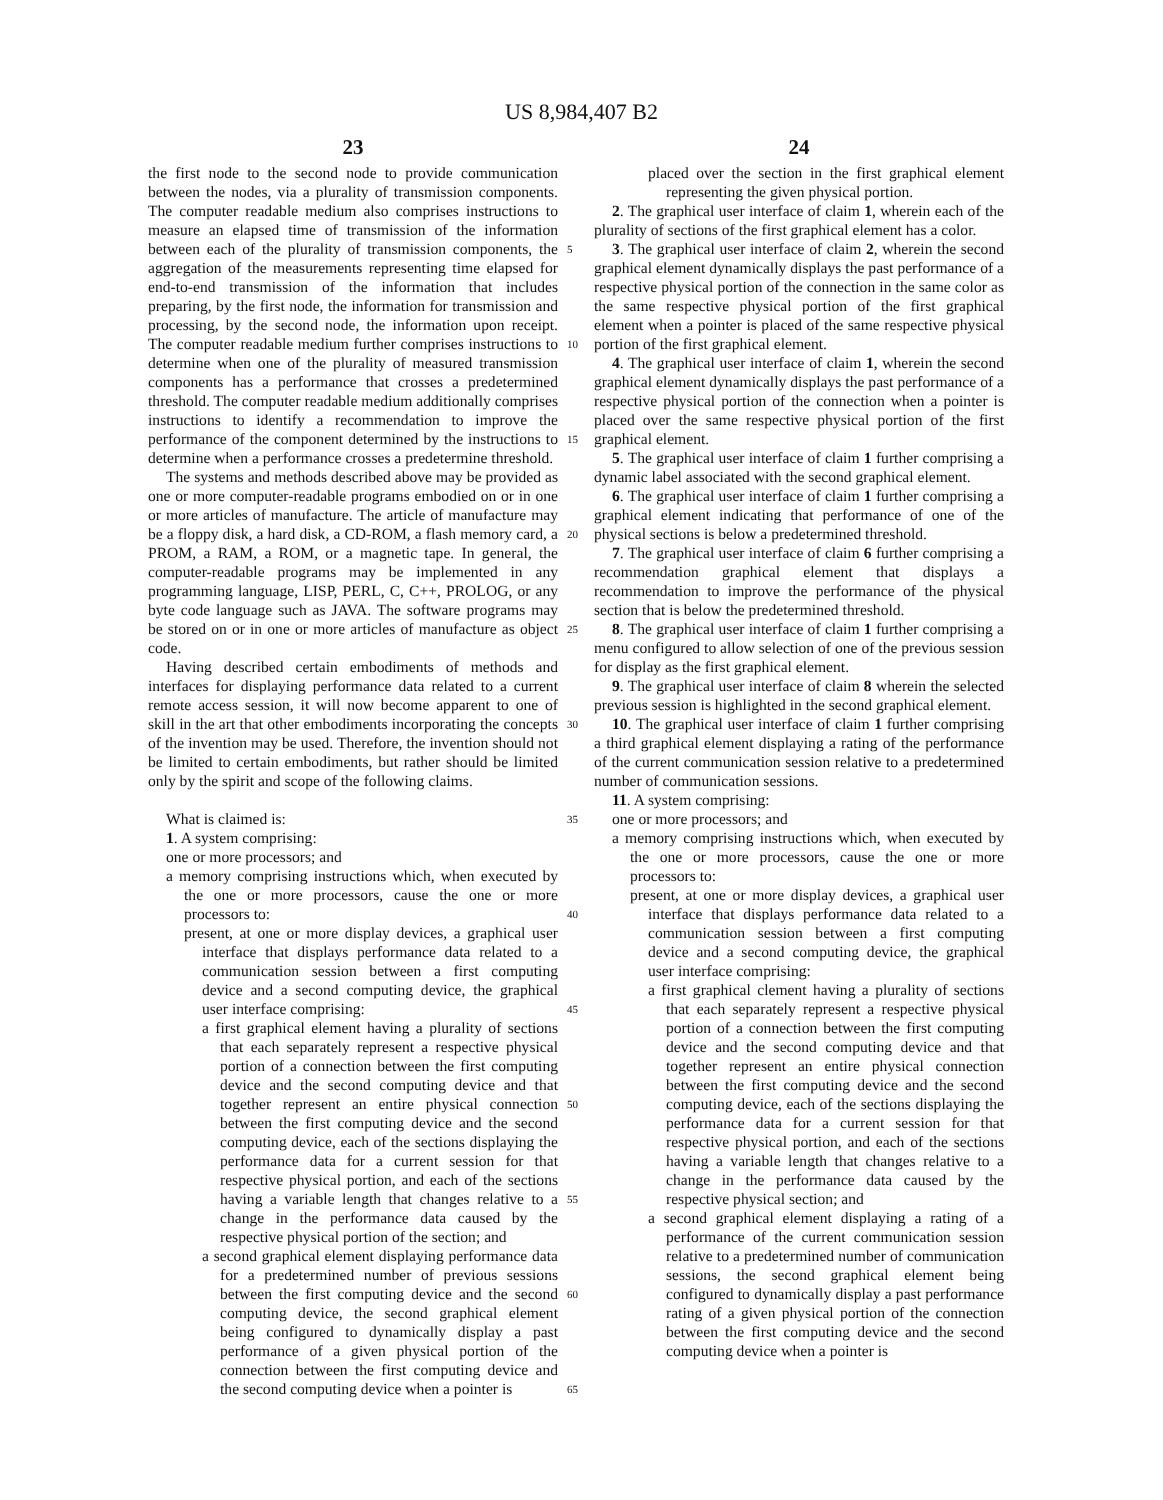US 8,984,407 B2
23
the first node to the second node to provide communication between the nodes, via a plurality of transmission components. The computer readable medium also comprises instructions to measure an elapsed time of transmission of the information between each of the plurality of transmission components, the aggregation of the measurements representing time elapsed for end-to-end transmission of the information that includes preparing, by the first node, the information for transmission and processing, by the second node, the information upon receipt. The computer readable medium further comprises instructions to determine when one of the plurality of measured transmission components has a performance that crosses a predetermined threshold. The computer readable medium additionally comprises instructions to identify a recommendation to improve the performance of the component determined by the instructions to determine when a performance crosses a predetermine threshold.
The systems and methods described above may be provided as one or more computer-readable programs embodied on or in one or more articles of manufacture. The article of manufacture may be a floppy disk, a hard disk, a CD-ROM, a flash memory card, a PROM, a RAM, a ROM, or a magnetic tape. In general, the computer-readable programs may be implemented in any programming language, LISP, PERL, C, C++, PROLOG, or any byte code language such as JAVA. The software programs may be stored on or in one or more articles of manufacture as object code.
Having described certain embodiments of methods and interfaces for displaying performance data related to a current remote access session, it will now become apparent to one of skill in the art that other embodiments incorporating the concepts of the invention may be used. Therefore, the invention should not be limited to certain embodiments, but rather should be limited only by the spirit and scope of the following claims.
What is claimed is:
1. A system comprising:
one or more processors; and
a memory comprising instructions which, when executed by the one or more processors, cause the one or more processors to:
present, at one or more display devices, a graphical user interface that displays performance data related to a communication session between a first computing device and a second computing device, the graphical user interface comprising:
a first graphical element having a plurality of sections that each separately represent a respective physical portion of a connection between the first computing device and the second computing device and that together represent an entire physical connection between the first computing device and the second computing device, each of the sections displaying the performance data for a current session for that respective physical portion, and each of the sections having a variable length that changes relative to a change in the performance data caused by the respective physical portion of the section; and
a second graphical element displaying performance data for a predetermined number of previous sessions between the first computing device and the second computing device, the second graphical element being configured to dynamically display a past performance of a given physical portion of the connection between the first computing device and the second computing device when a pointer is
24
placed over the section in the first graphical element representing the given physical portion.
2. The graphical user interface of claim 1, wherein each of the plurality of sections of the first graphical element has a color.
3. The graphical user interface of claim 2, wherein the second graphical element dynamically displays the past performance of a respective physical portion of the connection in the same color as the same respective physical portion of the first graphical element when a pointer is placed of the same respective physical portion of the first graphical element.
4. The graphical user interface of claim 1, wherein the second graphical element dynamically displays the past performance of a respective physical portion of the connection when a pointer is placed over the same respective physical portion of the first graphical element.
5. The graphical user interface of claim 1 further comprising a dynamic label associated with the second graphical element.
6. The graphical user interface of claim 1 further comprising a graphical element indicating that performance of one of the physical sections is below a predetermined threshold.
7. The graphical user interface of claim 6 further comprising a recommendation graphical element that displays a recommendation to improve the performance of the physical section that is below the predetermined threshold.
8. The graphical user interface of claim 1 further comprising a menu configured to allow selection of one of the previous session for display as the first graphical element.
9. The graphical user interface of claim 8 wherein the selected previous session is highlighted in the second graphical element.
10. The graphical user interface of claim 1 further comprising a third graphical element displaying a rating of the performance of the current communication session relative to a predetermined number of communication sessions.
11. A system comprising:
one or more processors; and
a memory comprising instructions which, when executed by the one or more processors, cause the one or more processors to:
present, at one or more display devices, a graphical user interface that displays performance data related to a communication session between a first computing device and a second computing device, the graphical user interface comprising:
a first graphical clement having a plurality of sections that each separately represent a respective physical portion of a connection between the first computing device and the second computing device and that together represent an entire physical connection between the first computing device and the second computing device, each of the sections displaying the performance data for a current session for that respective physical portion, and each of the sections having a variable length that changes relative to a change in the performance data caused by the respective physical section; and
a second graphical element displaying a rating of a performance of the current communication session relative to a predetermined number of communication sessions, the second graphical element being configured to dynamically display a past performance rating of a given physical portion of the connection between the first computing device and the second computing device when a pointer is
5
10
15
20
25
30
35
40
45
50
55
60
65